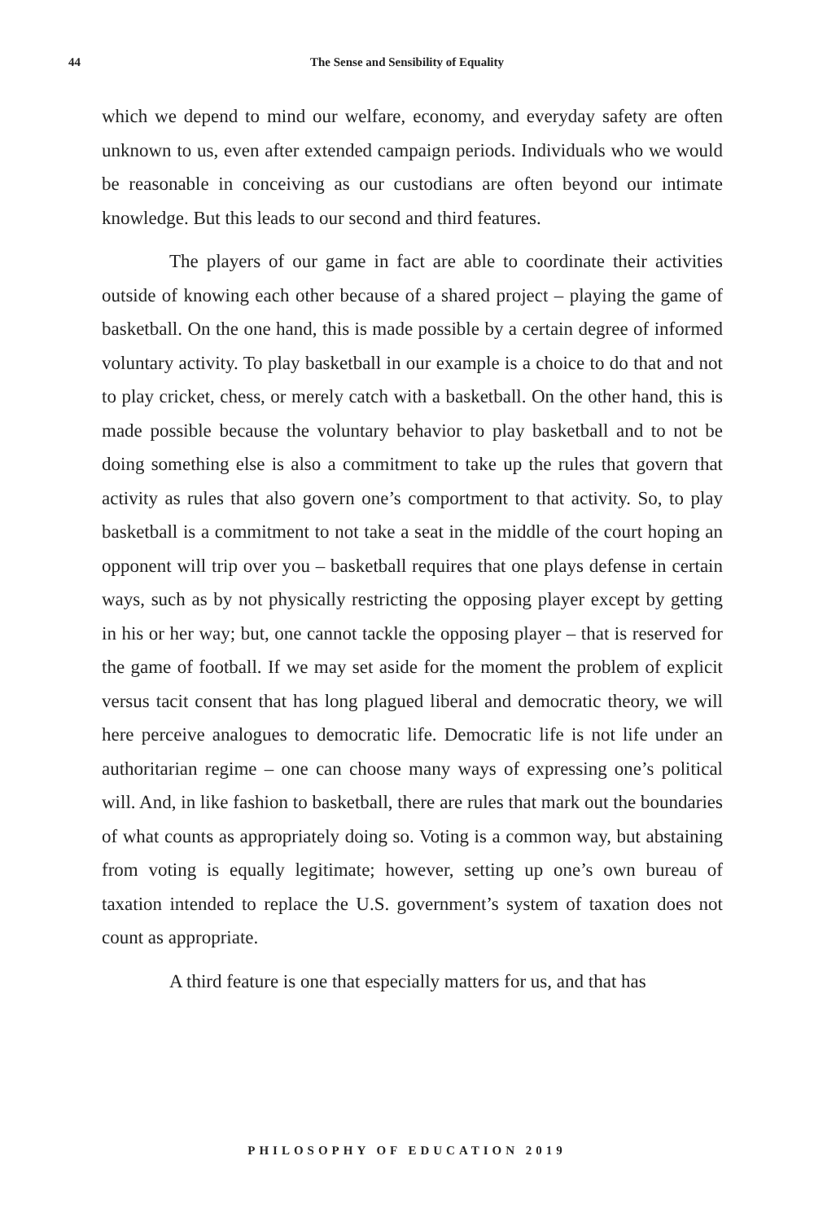44
The Sense and Sensibility of Equality
which we depend to mind our welfare, economy, and everyday safety are often unknown to us, even after extended campaign periods. Individuals who we would be reasonable in conceiving as our custodians are often beyond our intimate knowledge. But this leads to our second and third features.
The players of our game in fact are able to coordinate their activities outside of knowing each other because of a shared project – playing the game of basketball. On the one hand, this is made possible by a certain degree of informed voluntary activity. To play basketball in our example is a choice to do that and not to play cricket, chess, or merely catch with a basketball. On the other hand, this is made possible because the voluntary behavior to play basketball and to not be doing something else is also a commitment to take up the rules that govern that activity as rules that also govern one’s comportment to that activity. So, to play basketball is a commitment to not take a seat in the middle of the court hoping an opponent will trip over you – basketball requires that one plays defense in certain ways, such as by not physically restricting the opposing player except by getting in his or her way; but, one cannot tackle the opposing player – that is reserved for the game of football. If we may set aside for the moment the problem of explicit versus tacit consent that has long plagued liberal and democratic theory, we will here perceive analogues to democratic life. Democratic life is not life under an authoritarian regime – one can choose many ways of expressing one’s political will. And, in like fashion to basketball, there are rules that mark out the boundaries of what counts as appropriately doing so. Voting is a common way, but abstaining from voting is equally legitimate; however, setting up one’s own bureau of taxation intended to replace the U.S. government’s system of taxation does not count as appropriate.
A third feature is one that especially matters for us, and that has
PHILOSOPHY OF EDUCATION 2019